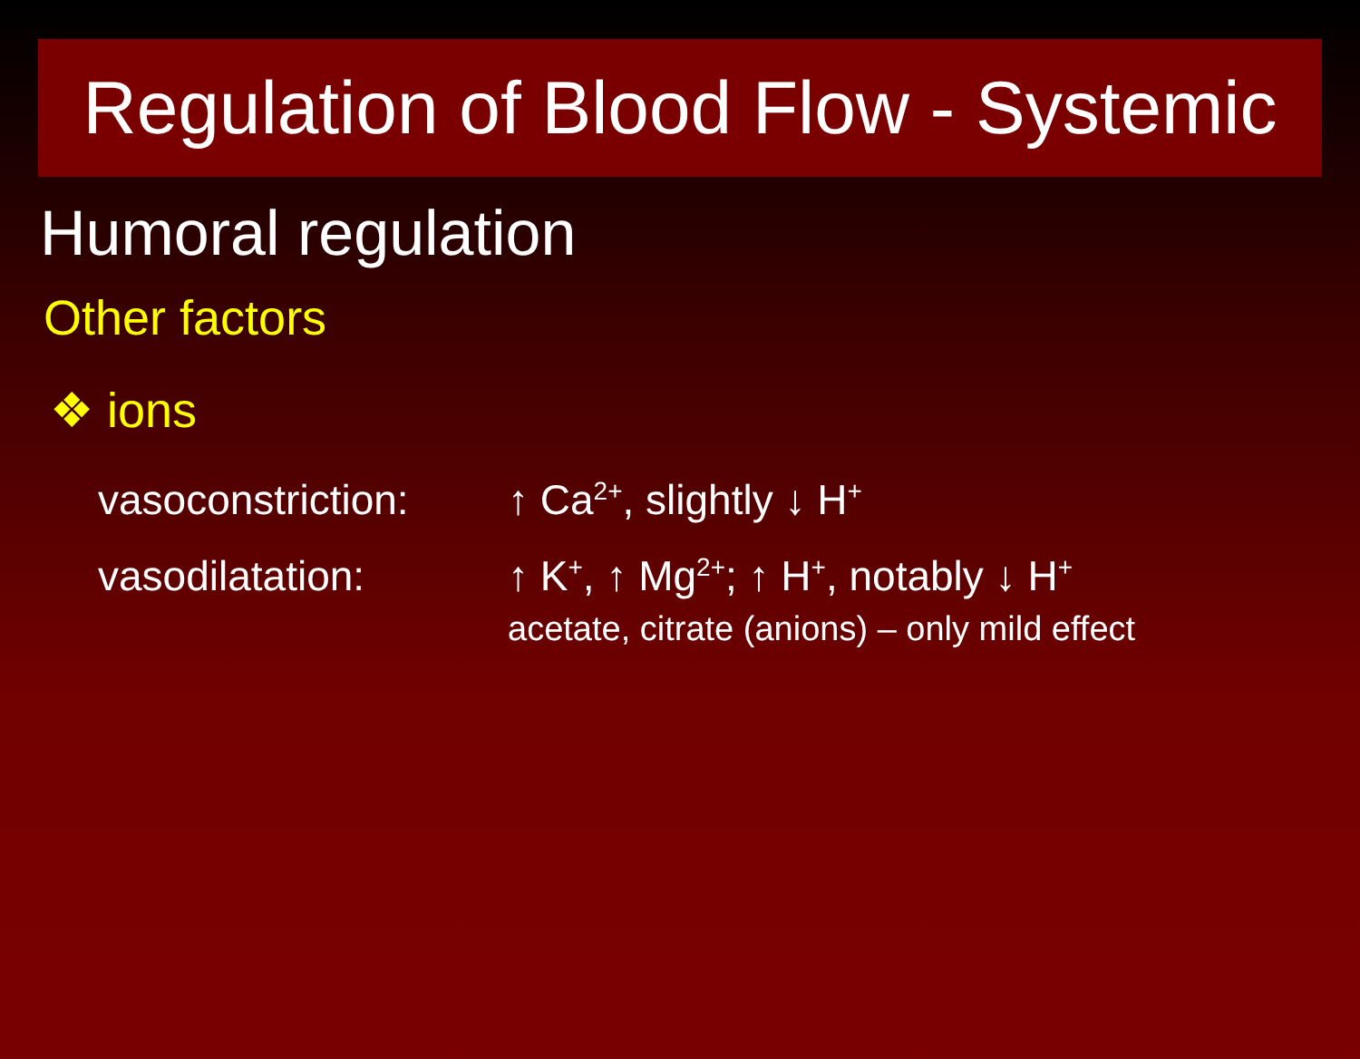Regulation of Blood Flow - Systemic
Humoral regulation
Other factors
❖ ions
vasoconstriction:
↑ Ca<sup>2+</sup>, slightly ↓ H<sup>+</sup>
vasodilatation: ↑ K<sup>+</sup>, ↑ Mg<sup>2+</sup>; ↑ H<sup>+</sup>, notably ↓ H<sup>+</sup>
acetate, citrate (anions) – only mild effect